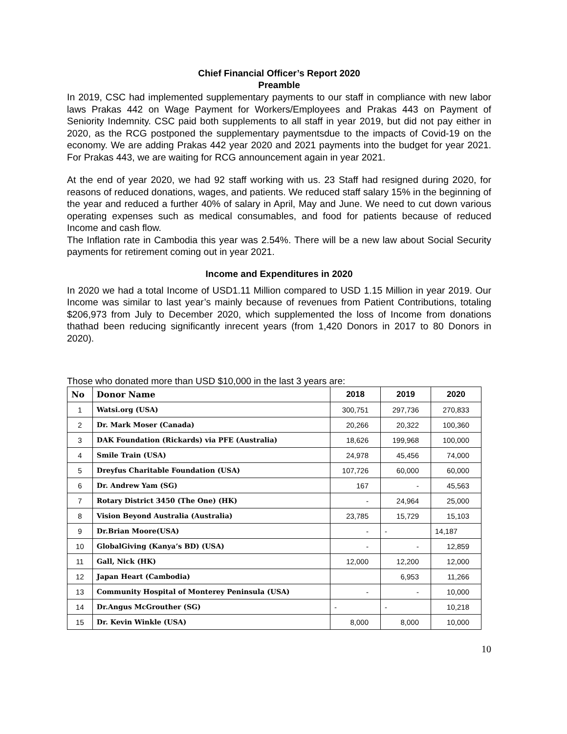Chief Financial Officer’s Report 2020
Preamble
In 2019, CSC had implemented supplementary payments to our staff in compliance with new labor laws Prakas 442 on Wage Payment for Workers/Employees and Prakas 443 on Payment of Seniority Indemnity. CSC paid both supplements to all staff in year 2019, but did not pay either in 2020, as the RCG postponed the supplementary paymentsdue to the impacts of Covid-19 on the economy. We are adding Prakas 442 year 2020 and 2021 payments into the budget for year 2021. For Prakas 443, we are waiting for RCG announcement again in year 2021.
At the end of year 2020, we had 92 staff working with us. 23 Staff had resigned during 2020, for reasons of reduced donations, wages, and patients. We reduced staff salary 15% in the beginning of the year and reduced a further 40% of salary in April, May and June. We need to cut down various operating expenses such as medical consumables, and food for patients because of reduced Income and cash flow.
The Inflation rate in Cambodia this year was 2.54%. There will be a new law about Social Security payments for retirement coming out in year 2021.
Income and Expenditures in 2020
In 2020 we had a total Income of USD1.11 Million compared to USD 1.15 Million in year 2019. Our Income was similar to last year’s mainly because of revenues from Patient Contributions, totaling $206,973 from July to December 2020, which supplemented the loss of Income from donations thathad been reducing significantly inrecent years (from 1,420 Donors in 2017 to 80 Donors in 2020).
Those who donated more than USD $10,000 in the last 3 years are:
| No | Donor Name | 2018 | 2019 | 2020 |
| --- | --- | --- | --- | --- |
| 1 | Watsi.org (USA) | 300,751 | 297,736 | 270,833 |
| 2 | Dr. Mark Moser (Canada) | 20,266 | 20,322 | 100,360 |
| 3 | DAK Foundation (Rickards) via PFE (Australia) | 18,626 | 199,968 | 100,000 |
| 4 | Smile Train (USA) | 24,978 | 45,456 | 74,000 |
| 5 | Dreyfus Charitable Foundation (USA) | 107,726 | 60,000 | 60,000 |
| 6 | Dr. Andrew Yam (SG) | 167 | - | 45,563 |
| 7 | Rotary District 3450 (The One) (HK) | - | 24,964 | 25,000 |
| 8 | Vision Beyond Australia (Australia) | 23,785 | 15,729 | 15,103 |
| 9 | Dr.Brian Moore(USA) | - | - | 14,187 |
| 10 | GlobalGiving (Kanya’s BD) (USA) | - | - | 12,859 |
| 11 | Gall, Nick (HK) | 12,000 | 12,200 | 12,000 |
| 12 | Japan Heart (Cambodia) | | 6,953 | 11,266 |
| 13 | Community Hospital of Monterey Peninsula (USA) | - | - | 10,000 |
| 14 | Dr.Angus McGrouther (SG) | - | - | 10,218 |
| 15 | Dr. Kevin Winkle (USA) | 8,000 | 8,000 | 10,000 |
10